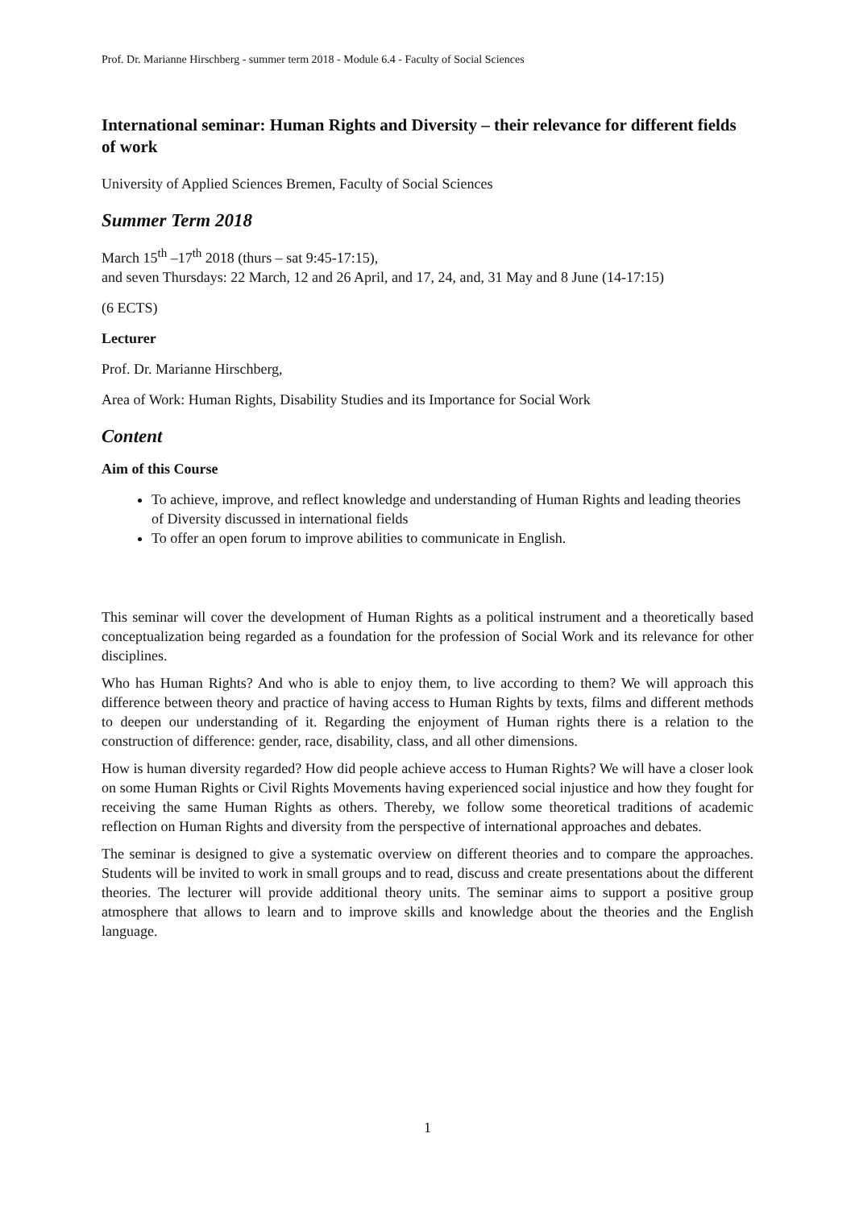Prof. Dr. Marianne Hirschberg - summer term 2018 - Module 6.4 - Faculty of Social Sciences
International seminar: Human Rights and Diversity – their relevance for different fields of work
University of Applied Sciences Bremen, Faculty of Social Sciences
Summer Term 2018
March 15<sup>th</sup> –17<sup>th</sup> 2018 (thurs – sat 9:45-17:15),
and seven Thursdays: 22 March, 12 and 26 April, and 17, 24, and, 31 May and 8 June (14-17:15)
(6 ECTS)
Lecturer
Prof. Dr. Marianne Hirschberg,
Area of Work: Human Rights, Disability Studies and its Importance for Social Work
Content
Aim of this Course
To achieve, improve, and reflect knowledge and understanding of Human Rights and leading theories of Diversity discussed in international fields
To offer an open forum to improve abilities to communicate in English.
This seminar will cover the development of Human Rights as a political instrument and a theoretically based conceptualization being regarded as a foundation for the profession of Social Work and its relevance for other disciplines.
Who has Human Rights? And who is able to enjoy them, to live according to them? We will approach this difference between theory and practice of having access to Human Rights by texts, films and different methods to deepen our understanding of it. Regarding the enjoyment of Human rights there is a relation to the construction of difference: gender, race, disability, class, and all other dimensions.
How is human diversity regarded? How did people achieve access to Human Rights? We will have a closer look on some Human Rights or Civil Rights Movements having experienced social injustice and how they fought for receiving the same Human Rights as others. Thereby, we follow some theoretical traditions of academic reflection on Human Rights and diversity from the perspective of international approaches and debates.
The seminar is designed to give a systematic overview on different theories and to compare the approaches. Students will be invited to work in small groups and to read, discuss and create presentations about the different theories. The lecturer will provide additional theory units. The seminar aims to support a positive group atmosphere that allows to learn and to improve skills and knowledge about the theories and the English language.
1